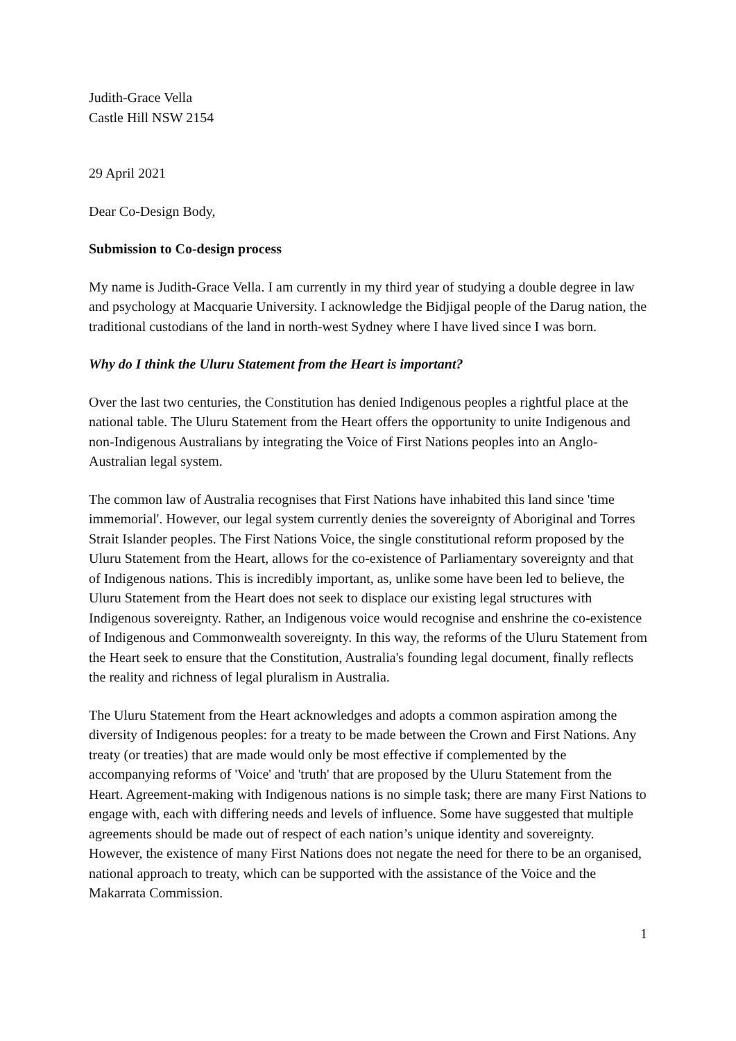Judith-Grace Vella
Castle Hill NSW 2154
29 April 2021
Dear Co-Design Body,
Submission to Co-design process
My name is Judith-Grace Vella. I am currently in my third year of studying a double degree in law and psychology at Macquarie University. I acknowledge the Bidjigal people of the Darug nation, the traditional custodians of the land in north-west Sydney where I have lived since I was born.
Why do I think the Uluru Statement from the Heart is important?
Over the last two centuries, the Constitution has denied Indigenous peoples a rightful place at the national table. The Uluru Statement from the Heart offers the opportunity to unite Indigenous and non-Indigenous Australians by integrating the Voice of First Nations peoples into an Anglo-Australian legal system.
The common law of Australia recognises that First Nations have inhabited this land since 'time immemorial'. However, our legal system currently denies the sovereignty of Aboriginal and Torres Strait Islander peoples. The First Nations Voice, the single constitutional reform proposed by the Uluru Statement from the Heart, allows for the co-existence of Parliamentary sovereignty and that of Indigenous nations. This is incredibly important, as, unlike some have been led to believe, the Uluru Statement from the Heart does not seek to displace our existing legal structures with Indigenous sovereignty. Rather, an Indigenous voice would recognise and enshrine the co-existence of Indigenous and Commonwealth sovereignty. In this way, the reforms of the Uluru Statement from the Heart seek to ensure that the Constitution, Australia's founding legal document, finally reflects the reality and richness of legal pluralism in Australia.
The Uluru Statement from the Heart acknowledges and adopts a common aspiration among the diversity of Indigenous peoples: for a treaty to be made between the Crown and First Nations. Any treaty (or treaties) that are made would only be most effective if complemented by the accompanying reforms of 'Voice' and 'truth' that are proposed by the Uluru Statement from the Heart. Agreement-making with Indigenous nations is no simple task; there are many First Nations to engage with, each with differing needs and levels of influence. Some have suggested that multiple agreements should be made out of respect of each nation’s unique identity and sovereignty. However, the existence of many First Nations does not negate the need for there to be an organised, national approach to treaty, which can be supported with the assistance of the Voice and the Makarrata Commission.
1